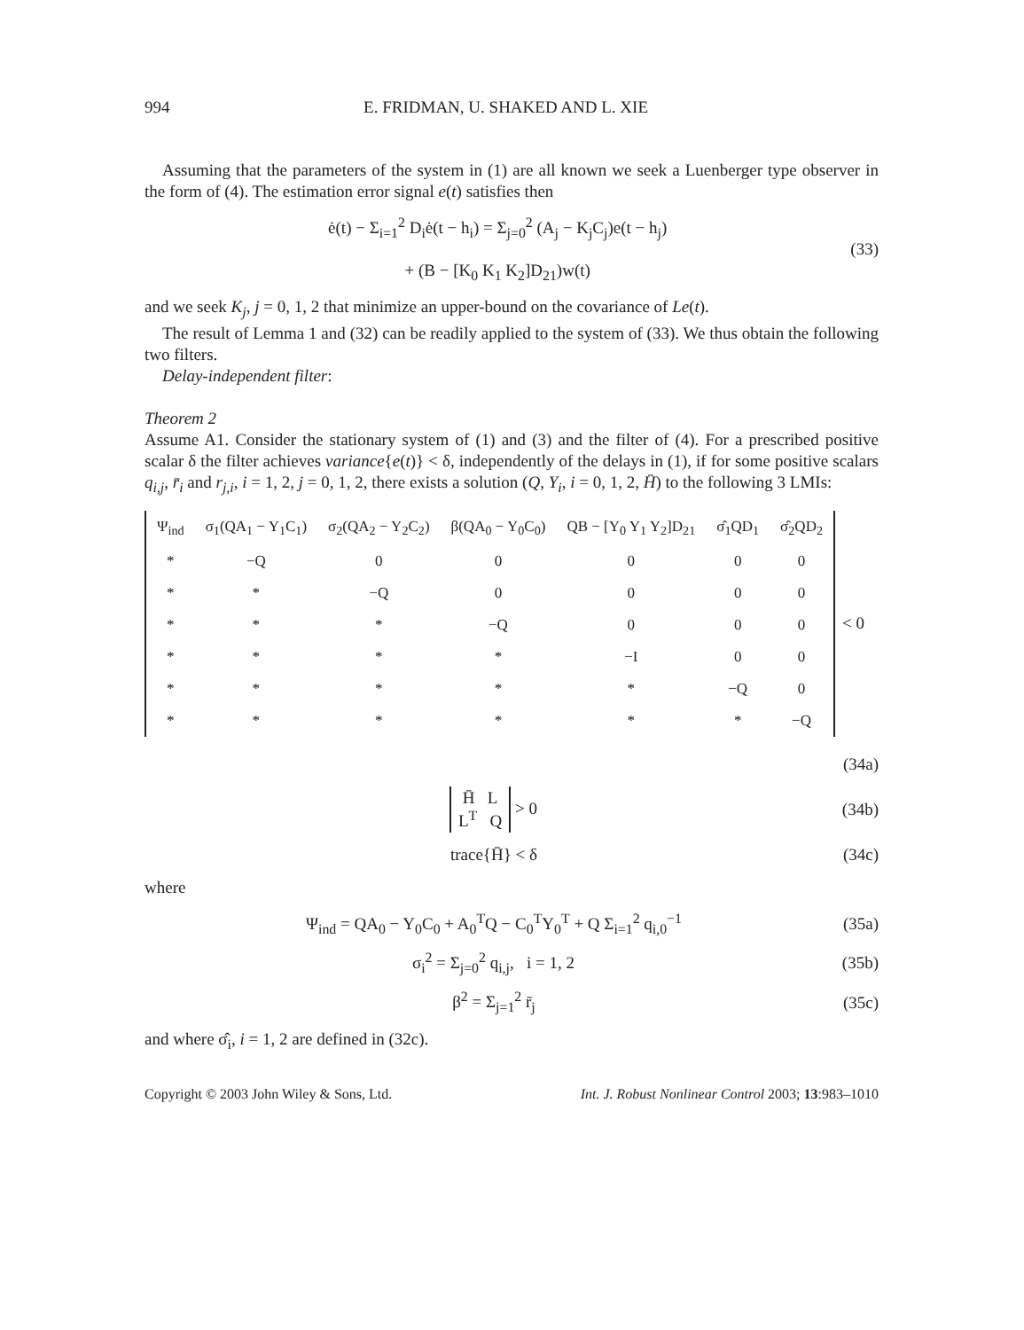994 E. FRIDMAN, U. SHAKED AND L. XIE
Assuming that the parameters of the system in (1) are all known we seek a Luenberger type observer in the form of (4). The estimation error signal e(t) satisfies then
ė(t) − Σ<sub>i=1</sub><sup>2</sup> D<sub>i</sub>ė(t − h<sub>i</sub>) = Σ<sub>j=0</sub><sup>2</sup> (A<sub>j</sub> − K<sub>j</sub>C<sub>j</sub>)e(t − h<sub>j</sub>)
+ (B − [K<sub>0</sub> K<sub>1</sub> K<sub>2</sub>]D<sub>21</sub>)w(t)
(33)
and we seek K<sub>j</sub>, j = 0, 1, 2 that minimize an upper-bound on the covariance of Le(t).
The result of Lemma 1 and (32) can be readily applied to the system of (33). We thus obtain the following two filters.
Delay-independent filter:
Theorem 2
Assume A1. Consider the stationary system of (1) and (3) and the filter of (4). For a prescribed positive scalar δ the filter achieves variance{e(t)} < δ, independently of the delays in (1), if for some positive scalars q<sub>i,j</sub>, r̄<sub>i</sub> and r<sub>j,i</sub>, i = 1, 2, j = 0, 1, 2, there exists a solution (Q, Y<sub>i</sub>, i = 0, 1, 2, H̄) to the following 3 LMIs:
| Ψ<sub>ind</sub> | σ<sub>1</sub>(QA<sub>1</sub> − Y<sub>1</sub>C<sub>1</sub>) | σ<sub>2</sub>(QA<sub>2</sub> − Y<sub>2</sub>C<sub>2</sub>) | β(QA<sub>0</sub> − Y<sub>0</sub>C<sub>0</sub>) | QB − [Y<sub>0</sub> Y<sub>1</sub> Y<sub>2</sub>]D<sub>21</sub> | σ̂<sub>1</sub>QD<sub>1</sub> | σ̂<sub>2</sub>QD<sub>2</sub> |
| * | −Q | 0 | 0 | 0 | 0 | 0 |
| * | * | −Q | 0 | 0 | 0 | 0 |
| * | * | * | −Q | 0 | 0 | 0 |
| * | * | * | * | −I | 0 | 0 |
| * | * | * | * | * | −Q | 0 |
| * | * | * | * | * | * | −Q |
< 0
(34a)
H̄ L
L<sup>T</sup> Q > 0
(34b)
trace{H̄} < δ (34c)
where
Ψ<sub>ind</sub> = QA<sub>0</sub> − Y<sub>0</sub>C<sub>0</sub> + A<sub>0</sub><sup>T</sup>Q − C<sub>0</sub><sup>T</sup>Y<sub>0</sub><sup>T</sup> + Q Σ<sub>i=1</sub><sup>2</sup> q<sub>i,0</sub><sup>−1</sup>
(35a)
σ<sub>i</sub><sup>2</sup> = Σ<sub>j=0</sub><sup>2</sup> q<sub>i,j</sub>, i = 1, 2 (35b)
β<sup>2</sup> = Σ<sub>j=1</sub><sup>2</sup> r̄<sub>j</sub> (35c)
and where σ̂<sub>i</sub>, i = 1, 2 are defined in (32c).
Copyright © 2003 John Wiley & Sons, Ltd. Int. J. Robust Nonlinear Control 2003; 13:983–1010